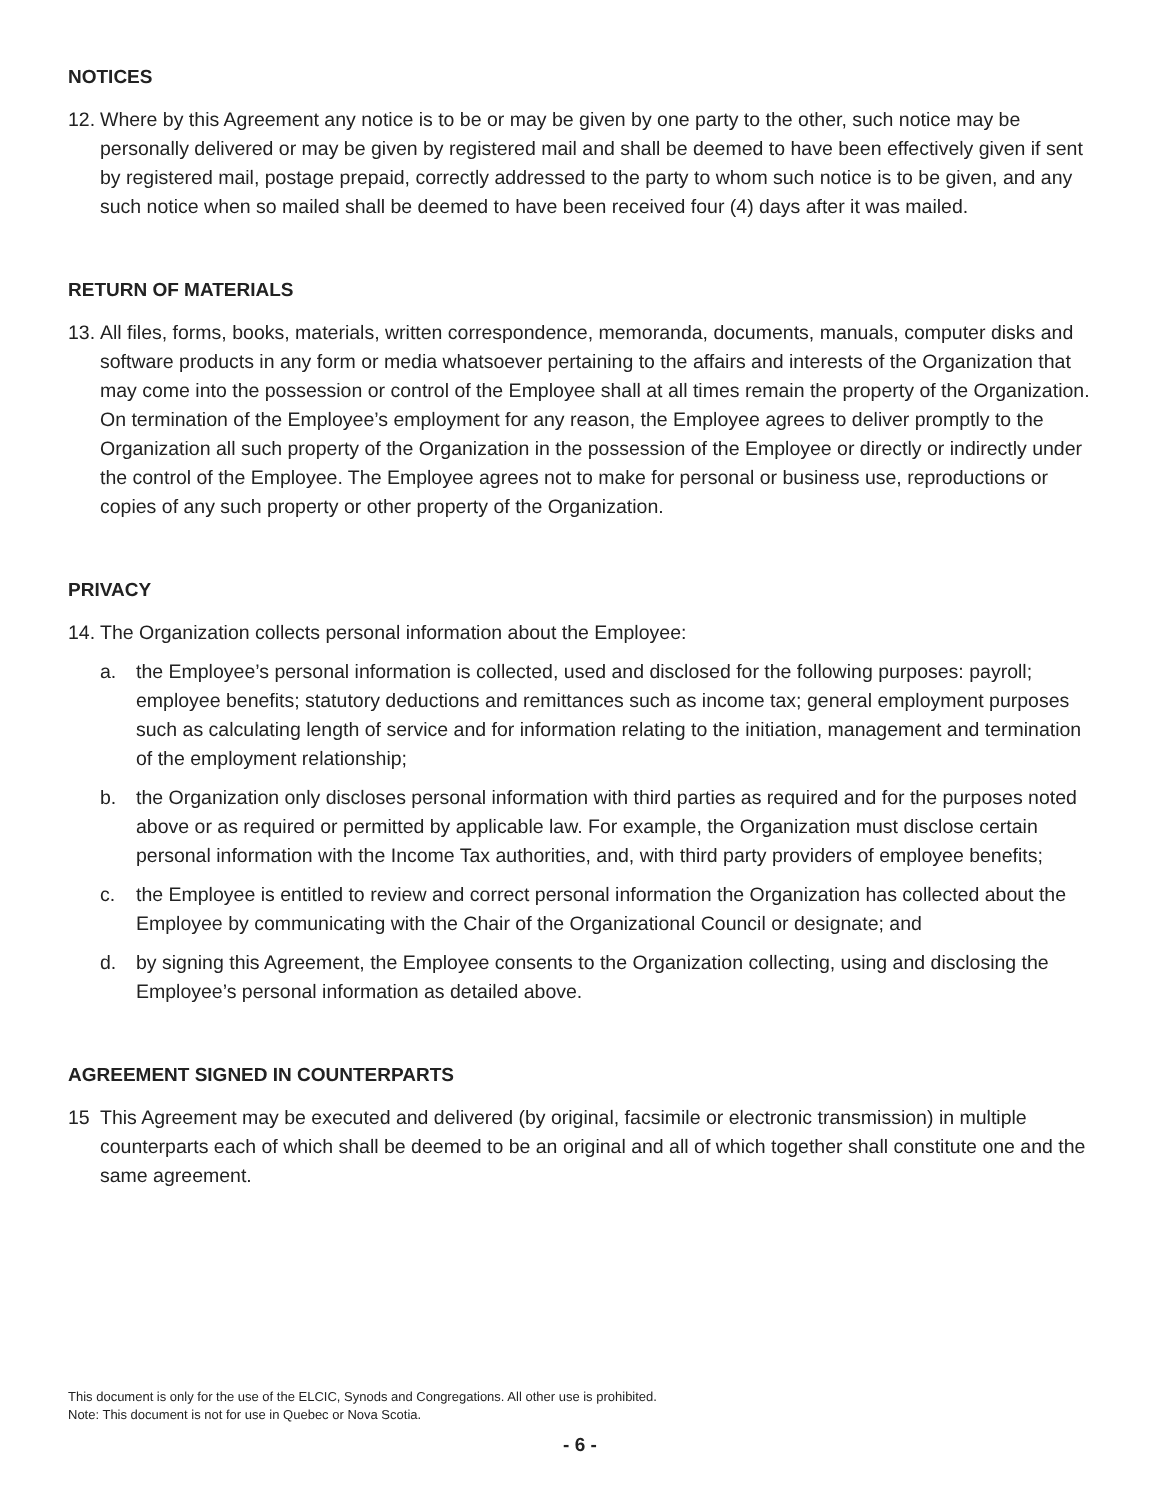NOTICES
12.
Where by this Agreement any notice is to be or may be given by one party to the other, such notice may be personally delivered or may be given by registered mail and shall be deemed to have been effectively given if sent by registered mail, postage prepaid, correctly addressed to the party to whom such notice is to be given, and any such notice when so mailed shall be deemed to have been received four (4) days after it was mailed.
RETURN OF MATERIALS
13.
All files, forms, books, materials, written correspondence, memoranda, documents, manuals, computer disks and software products in any form or media whatsoever pertaining to the affairs and interests of the Organization that may come into the possession or control of the Employee shall at all times remain the property of the Organization. On termination of the Employee’s employment for any reason, the Employee agrees to deliver promptly to the Organization all such property of the Organization in the possession of the Employee or directly or indirectly under the control of the Employee. The Employee agrees not to make for personal or business use, reproductions or copies of any such property or other property of the Organization.
PRIVACY
14.
The Organization collects personal information about the Employee:
a. the Employee’s personal information is collected, used and disclosed for the following purposes: payroll; employee benefits; statutory deductions and remittances such as income tax; general employment purposes such as calculating length of service and for information relating to the initiation, management and termination of the employment relationship;
b. the Organization only discloses personal information with third parties as required and for the purposes noted above or as required or permitted by applicable law. For example, the Organization must disclose certain personal information with the Income Tax authorities, and, with third party providers of employee benefits;
c. the Employee is entitled to review and correct personal information the Organization has collected about the Employee by communicating with the Chair of the Organizational Council or designate; and
d. by signing this Agreement, the Employee consents to the Organization collecting, using and disclosing the Employee’s personal information as detailed above.
AGREEMENT SIGNED IN COUNTERPARTS
15 This Agreement may be executed and delivered (by original, facsimile or electronic transmission) in multiple counterparts each of which shall be deemed to be an original and all of which together shall constitute one and the same agreement.
This document is only for the use of the ELCIC, Synods and Congregations. All other use is prohibited.
Note: This document is not for use in Quebec or Nova Scotia.
- 6 -